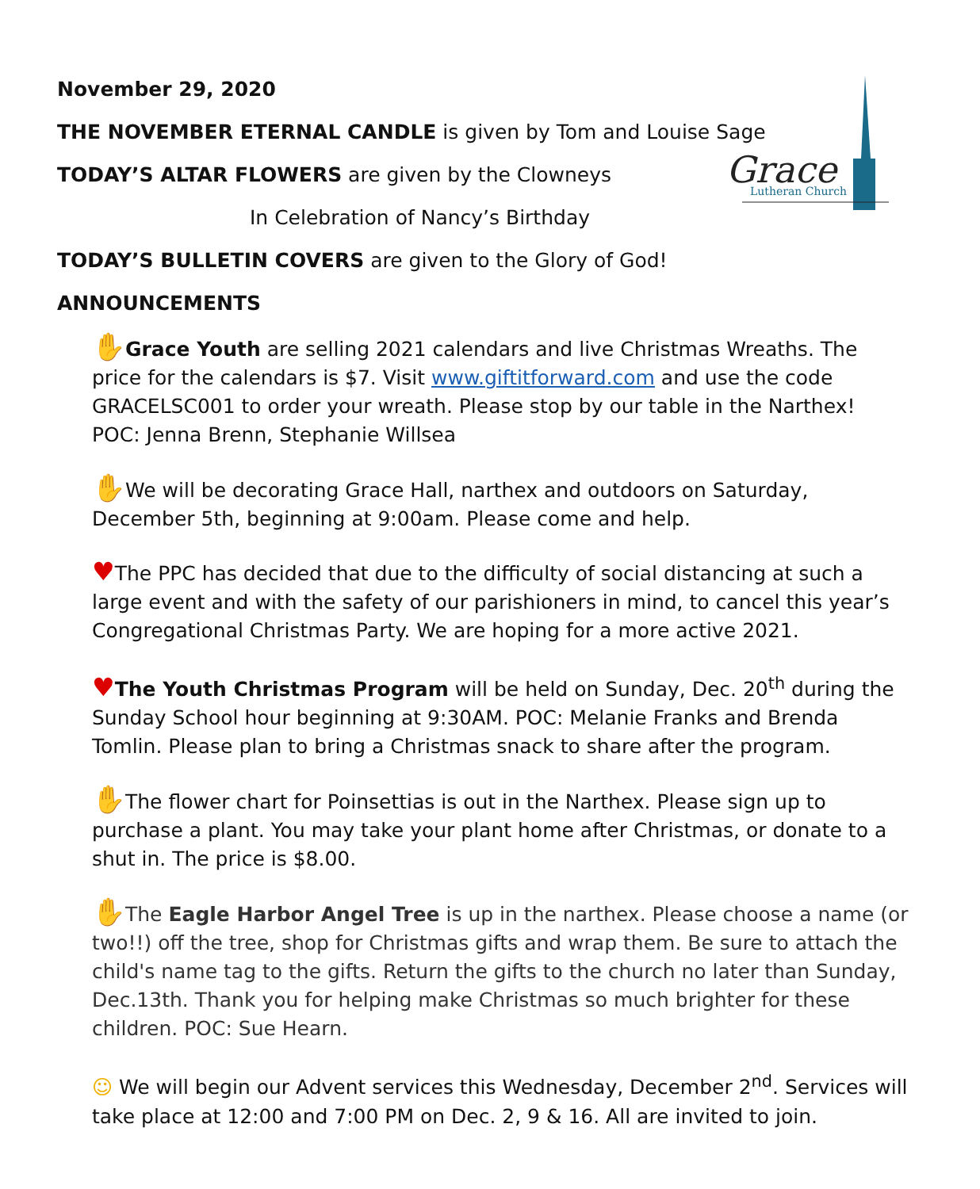Grace
Lutheran Church
November 29, 2020
THE NOVEMBER ETERNAL CANDLE is given by Tom and Louise Sage
TODAY’S ALTAR FLOWERS are given by the Clowneys
In Celebration of Nancy’s Birthday
TODAY’S BULLETIN COVERS are given to the Glory of God!
ANNOUNCEMENTS
✋Grace Youth are selling 2021 calendars and live Christmas Wreaths. The price for the calendars is $7. Visit www.giftitforward.com and use the code GRACELSC001 to order your wreath. Please stop by our table in the Narthex! POC: Jenna Brenn, Stephanie Willsea
✋We will be decorating Grace Hall, narthex and outdoors on Saturday, December 5th, beginning at 9:00am. Please come and help.
♥The PPC has decided that due to the difficulty of social distancing at such a large event and with the safety of our parishioners in mind, to cancel this year’s Congregational Christmas Party. We are hoping for a more active 2021.
♥The Youth Christmas Program will be held on Sunday, Dec. 20<sup>th</sup> during the Sunday School hour beginning at 9:30AM. POC: Melanie Franks and Brenda Tomlin. Please plan to bring a Christmas snack to share after the program.
✋The flower chart for Poinsettias is out in the Narthex. Please sign up to purchase a plant. You may take your plant home after Christmas, or donate to a shut in. The price is $8.00.
✋The Eagle Harbor Angel Tree is up in the narthex. Please choose a name (or two!!) off the tree, shop for Christmas gifts and wrap them. Be sure to attach the child's name tag to the gifts. Return the gifts to the church no later than Sunday, Dec.13th. Thank you for helping make Christmas so much brighter for these children. POC: Sue Hearn.
☺ We will begin our Advent services this Wednesday, December 2<sup>nd</sup>. Services will take place at 12:00 and 7:00 PM on Dec. 2, 9 & 16. All are invited to join.